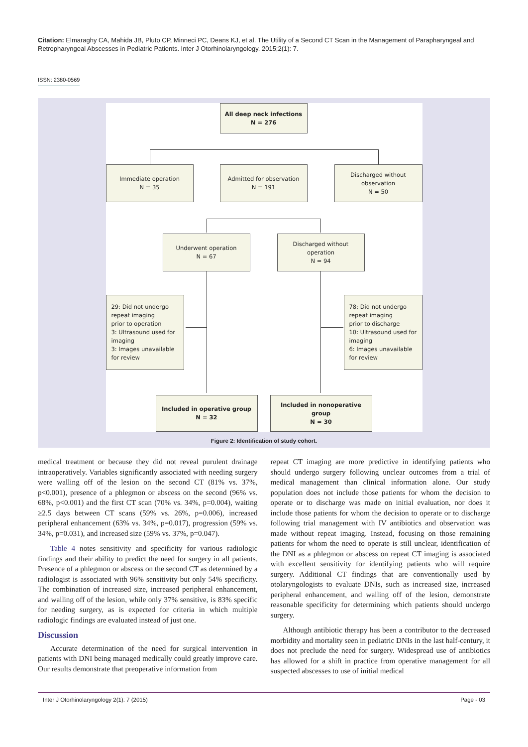Citation: Elmaraghy CA, Mahida JB, Pluto CP, Minneci PC, Deans KJ, et al. The Utility of a Second CT Scan in the Management of Parapharyngeal and Retropharyngeal Abscesses in Pediatric Patients. Inter J Otorhinolaryngology. 2015;2(1): 7.
ISSN: 2380-0569
All deep neck infections
N = 276
Immediate operation
N = 35
Admitted for observation
N = 191
Discharged without
observation
N = 50
Underwent operation
N = 67
Discharged without
operation
N = 94
29: Did not undergo
repeat imaging
prior to operation
3: Ultrasound used for
imaging
3: Images unavailable
for review
78: Did not undergo
repeat imaging
prior to discharge
10: Ultrasound used for
imaging
6: Images unavailable
for review
Included in operative group
N = 32
Included in nonoperative group
N = 30
Figure 2: Identification of study cohort.
medical treatment or because they did not reveal purulent drainage intraoperatively. Variables significantly associated with needing surgery were walling off of the lesion on the second CT (81% vs. 37%, p<0.001), presence of a phlegmon or abscess on the second (96% vs. 68%, p<0.001) and the first CT scan (70% vs. 34%, p=0.004), waiting ≥2.5 days between CT scans (59% vs. 26%, p=0.006), increased peripheral enhancement (63% vs. 34%, p=0.017), progression (59% vs. 34%, p=0.031), and increased size (59% vs. 37%, p=0.047).
Table 4 notes sensitivity and specificity for various radiologic findings and their ability to predict the need for surgery in all patients. Presence of a phlegmon or abscess on the second CT as determined by a radiologist is associated with 96% sensitivity but only 54% specificity. The combination of increased size, increased peripheral enhancement, and walling off of the lesion, while only 37% sensitive, is 83% specific for needing surgery, as is expected for criteria in which multiple radiologic findings are evaluated instead of just one.
Discussion
Accurate determination of the need for surgical intervention in patients with DNI being managed medically could greatly improve care. Our results demonstrate that preoperative information from
repeat CT imaging are more predictive in identifying patients who should undergo surgery following unclear outcomes from a trial of medical management than clinical information alone. Our study population does not include those patients for whom the decision to operate or to discharge was made on initial evaluation, nor does it include those patients for whom the decision to operate or to discharge following trial management with IV antibiotics and observation was made without repeat imaging. Instead, focusing on those remaining patients for whom the need to operate is still unclear, identification of the DNI as a phlegmon or abscess on repeat CT imaging is associated with excellent sensitivity for identifying patients who will require surgery. Additional CT findings that are conventionally used by otolaryngologists to evaluate DNIs, such as increased size, increased peripheral enhancement, and walling off of the lesion, demonstrate reasonable specificity for determining which patients should undergo surgery.
Although antibiotic therapy has been a contributor to the decreased morbidity and mortality seen in pediatric DNIs in the last half-century, it does not preclude the need for surgery. Widespread use of antibiotics has allowed for a shift in practice from operative management for all suspected abscesses to use of initial medical
Inter J Otorhinolaryngology 2(1): 7 (2015) Page - 03